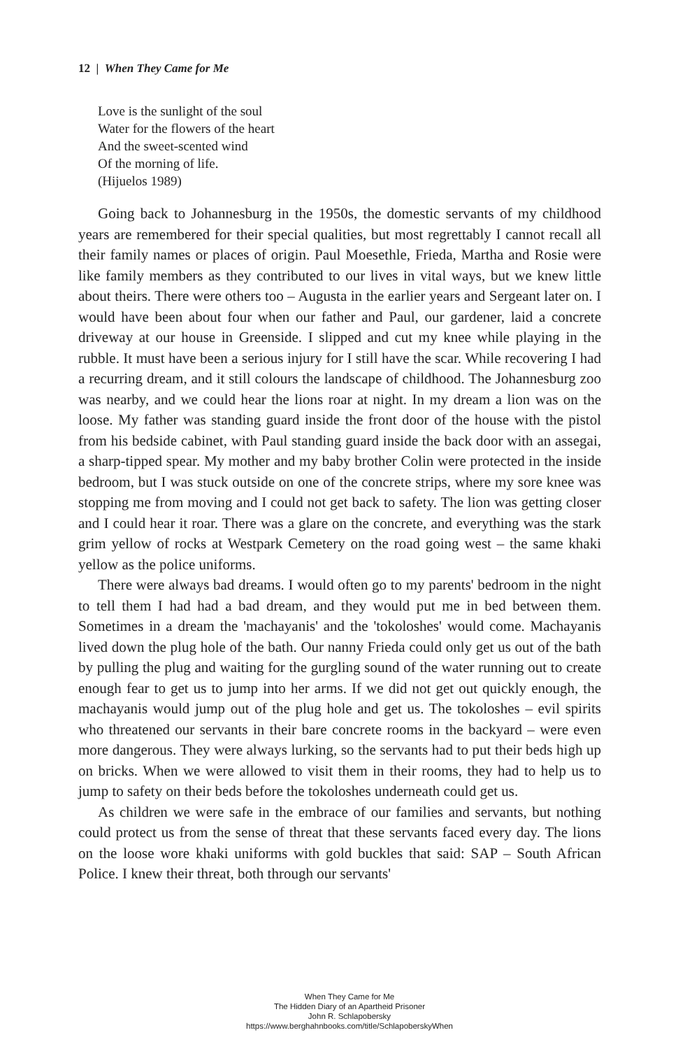12 | When They Came for Me
Love is the sunlight of the soul
Water for the flowers of the heart
And the sweet-scented wind
Of the morning of life.
(Hijuelos 1989)
Going back to Johannesburg in the 1950s, the domestic servants of my childhood years are remembered for their special qualities, but most regrettably I cannot recall all their family names or places of origin. Paul Moesethle, Frieda, Martha and Rosie were like family members as they contributed to our lives in vital ways, but we knew little about theirs. There were others too – Augusta in the earlier years and Sergeant later on. I would have been about four when our father and Paul, our gardener, laid a concrete driveway at our house in Greenside. I slipped and cut my knee while playing in the rubble. It must have been a serious injury for I still have the scar. While recovering I had a recurring dream, and it still colours the landscape of childhood. The Johannesburg zoo was nearby, and we could hear the lions roar at night. In my dream a lion was on the loose. My father was standing guard inside the front door of the house with the pistol from his bedside cabinet, with Paul standing guard inside the back door with an assegai, a sharp-tipped spear. My mother and my baby brother Colin were protected in the inside bedroom, but I was stuck outside on one of the concrete strips, where my sore knee was stopping me from moving and I could not get back to safety. The lion was getting closer and I could hear it roar. There was a glare on the concrete, and everything was the stark grim yellow of rocks at Westpark Cemetery on the road going west – the same khaki yellow as the police uniforms.
There were always bad dreams. I would often go to my parents' bedroom in the night to tell them I had had a bad dream, and they would put me in bed between them. Sometimes in a dream the 'machayanis' and the 'tokoloshes' would come. Machayanis lived down the plug hole of the bath. Our nanny Frieda could only get us out of the bath by pulling the plug and waiting for the gurgling sound of the water running out to create enough fear to get us to jump into her arms. If we did not get out quickly enough, the machayanis would jump out of the plug hole and get us. The tokoloshes – evil spirits who threatened our servants in their bare concrete rooms in the backyard – were even more dangerous. They were always lurking, so the servants had to put their beds high up on bricks. When we were allowed to visit them in their rooms, they had to help us to jump to safety on their beds before the tokoloshes underneath could get us.
As children we were safe in the embrace of our families and servants, but nothing could protect us from the sense of threat that these servants faced every day. The lions on the loose wore khaki uniforms with gold buckles that said: SAP – South African Police. I knew their threat, both through our servants'
When They Came for Me
The Hidden Diary of an Apartheid Prisoner
John R. Schlapobersky
https://www.berghahnbooks.com/title/SchlapoberskyWhen